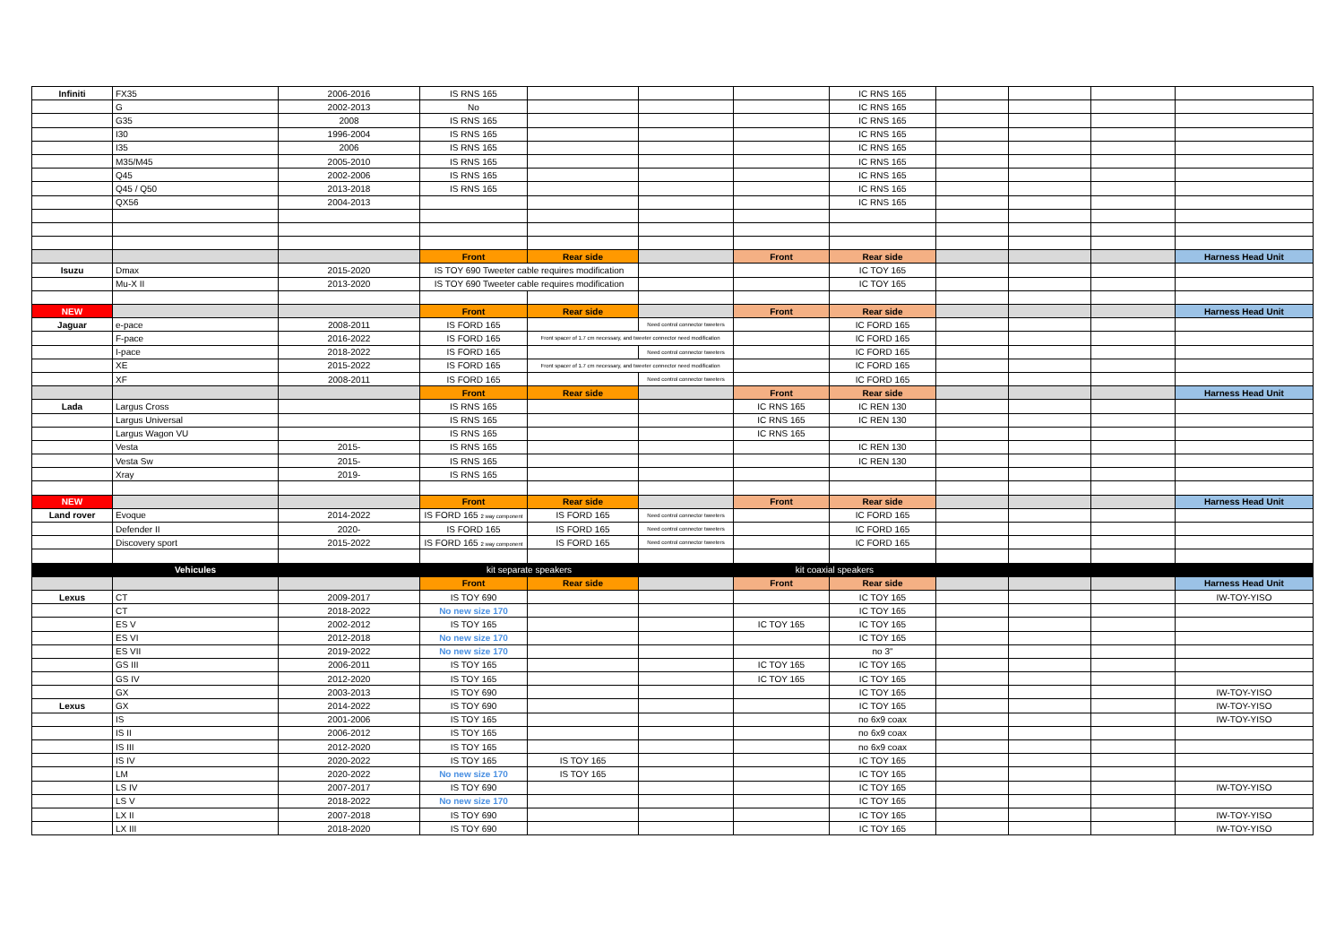| Infiniti | FX35 | 2006-2016 | IS RNS 165 | | | | IC RNS 165 | | | | |
| | G | 2002-2013 | No | | | | IC RNS 165 | | | | |
| | G35 | 2008 | IS RNS 165 | | | | IC RNS 165 | | | | |
| | I30 | 1996-2004 | IS RNS 165 | | | | IC RNS 165 | | | | |
| | I35 | 2006 | IS RNS 165 | | | | IC RNS 165 | | | | |
| | M35/M45 | 2005-2010 | IS RNS 165 | | | | IC RNS 165 | | | | |
| | Q45 | 2002-2006 | IS RNS 165 | | | | IC RNS 165 | | | | |
| | Q45 / Q50 | 2013-2018 | IS RNS 165 | | | | IC RNS 165 | | | | |
| | QX56 | 2004-2013 | | | | | IC RNS 165 | | | | |
| | | | Front | Rear side | | Front | Rear side | | | | Harness Head Unit |
| Isuzu | Dmax | 2015-2020 | IS TOY 690 Tweeter cable requires modification | | | | IC TOY 165 | | | | |
| | Mu-X II | 2013-2020 | IS TOY 690 Tweeter cable requires modification | | | | IC TOY 165 | | | | |
| NEW | | | Front | Rear side | | Front | Rear side | | | | Harness Head Unit |
| Jaguar | e-pace | 2008-2011 | IS FORD 165 | | Need control connector tweeters | | IC FORD 165 | | | | |
| | F-pace | 2016-2022 | IS FORD 165 | Front spacer of 1.7 cm necessary, and tweeter connector need modification | | | IC FORD 165 | | | | |
| | I-pace | 2018-2022 | IS FORD 165 | | Need control connector tweeters | | IC FORD 165 | | | | |
| | XE | 2015-2022 | IS FORD 165 | Front spacer of 1.7 cm necessary, and tweeter connector need modification | | | IC FORD 165 | | | | |
| | XF | 2008-2011 | IS FORD 165 | | Need control connector tweeters | | IC FORD 165 | | | | |
| | | | Front | Rear side | | Front | Rear side | | | | Harness Head Unit |
| Lada | Largus Cross | | IS RNS 165 | | | IC RNS 165 | IC REN 130 | | | | |
| | Largus Universal | | IS RNS 165 | | | IC RNS 165 | IC REN 130 | | | | |
| | Largus Wagon VU | | IS RNS 165 | | | IC RNS 165 | | | | | |
| | Vesta | 2015- | IS RNS 165 | | | | IC REN 130 | | | | |
| | Vesta Sw | 2015- | IS RNS 165 | | | | IC REN 130 | | | | |
| | Xray | 2019- | IS RNS 165 | | | | | | | | |
| NEW | | | Front | Rear side | | Front | Rear side | | | | Harness Head Unit |
| Land rover | Evoque | 2014-2022 | IS FORD 165 2 way component | IS FORD 165 | Need control connector tweeters | | IC FORD 165 | | | | |
| | Defender II | 2020- | IS FORD 165 | IS FORD 165 | Need control connector tweeters | | IC FORD 165 | | | | |
| | Discovery sport | 2015-2022 | IS FORD 165 2 way component | IS FORD 165 | Need control connector tweeters | | IC FORD 165 | | | | |
| | Vehicules | | kit separate speakers | | | kit coaxial speakers | | | | | |
| | | | Front | Rear side | | Front | Rear side | | | | Harness Head Unit |
| Lexus | CT | 2009-2017 | IS TOY 690 | | | | IC TOY 165 | | | | IW-TOY-YISO |
| | CT | 2018-2022 | No new size 170 | | | | IC TOY 165 | | | | |
| | ES V | 2002-2012 | IS TOY 165 | | | IC TOY 165 | IC TOY 165 | | | | |
| | ES VI | 2012-2018 | No new size 170 | | | | IC TOY 165 | | | | |
| | ES VII | 2019-2022 | No new size 170 | | | | no 3" | | | | |
| | GS III | 2006-2011 | IS TOY 165 | | | IC TOY 165 | IC TOY 165 | | | | |
| | GS IV | 2012-2020 | IS TOY 165 | | | IC TOY 165 | IC TOY 165 | | | | |
| | GX | 2003-2013 | IS TOY 690 | | | | IC TOY 165 | | | | IW-TOY-YISO |
| Lexus | GX | 2014-2022 | IS TOY 690 | | | | IC TOY 165 | | | | IW-TOY-YISO |
| | IS | 2001-2006 | IS TOY 165 | | | | no 6x9 coax | | | | IW-TOY-YISO |
| | IS II | 2006-2012 | IS TOY 165 | | | | no 6x9 coax | | | | |
| | IS III | 2012-2020 | IS TOY 165 | | | | no 6x9 coax | | | | |
| | IS IV | 2020-2022 | IS TOY 165 | IS TOY 165 | | | IC TOY 165 | | | | |
| | LM | 2020-2022 | No new size 170 | IS TOY 165 | | | IC TOY 165 | | | | |
| | LS IV | 2007-2017 | IS TOY 690 | | | | IC TOY 165 | | | | IW-TOY-YISO |
| | LS V | 2018-2022 | No new size 170 | | | | IC TOY 165 | | | | |
| | LX II | 2007-2018 | IS TOY 690 | | | | IC TOY 165 | | | | IW-TOY-YISO |
| | LX III | 2018-2020 | IS TOY 690 | | | | IC TOY 165 | | | | IW-TOY-YISO |